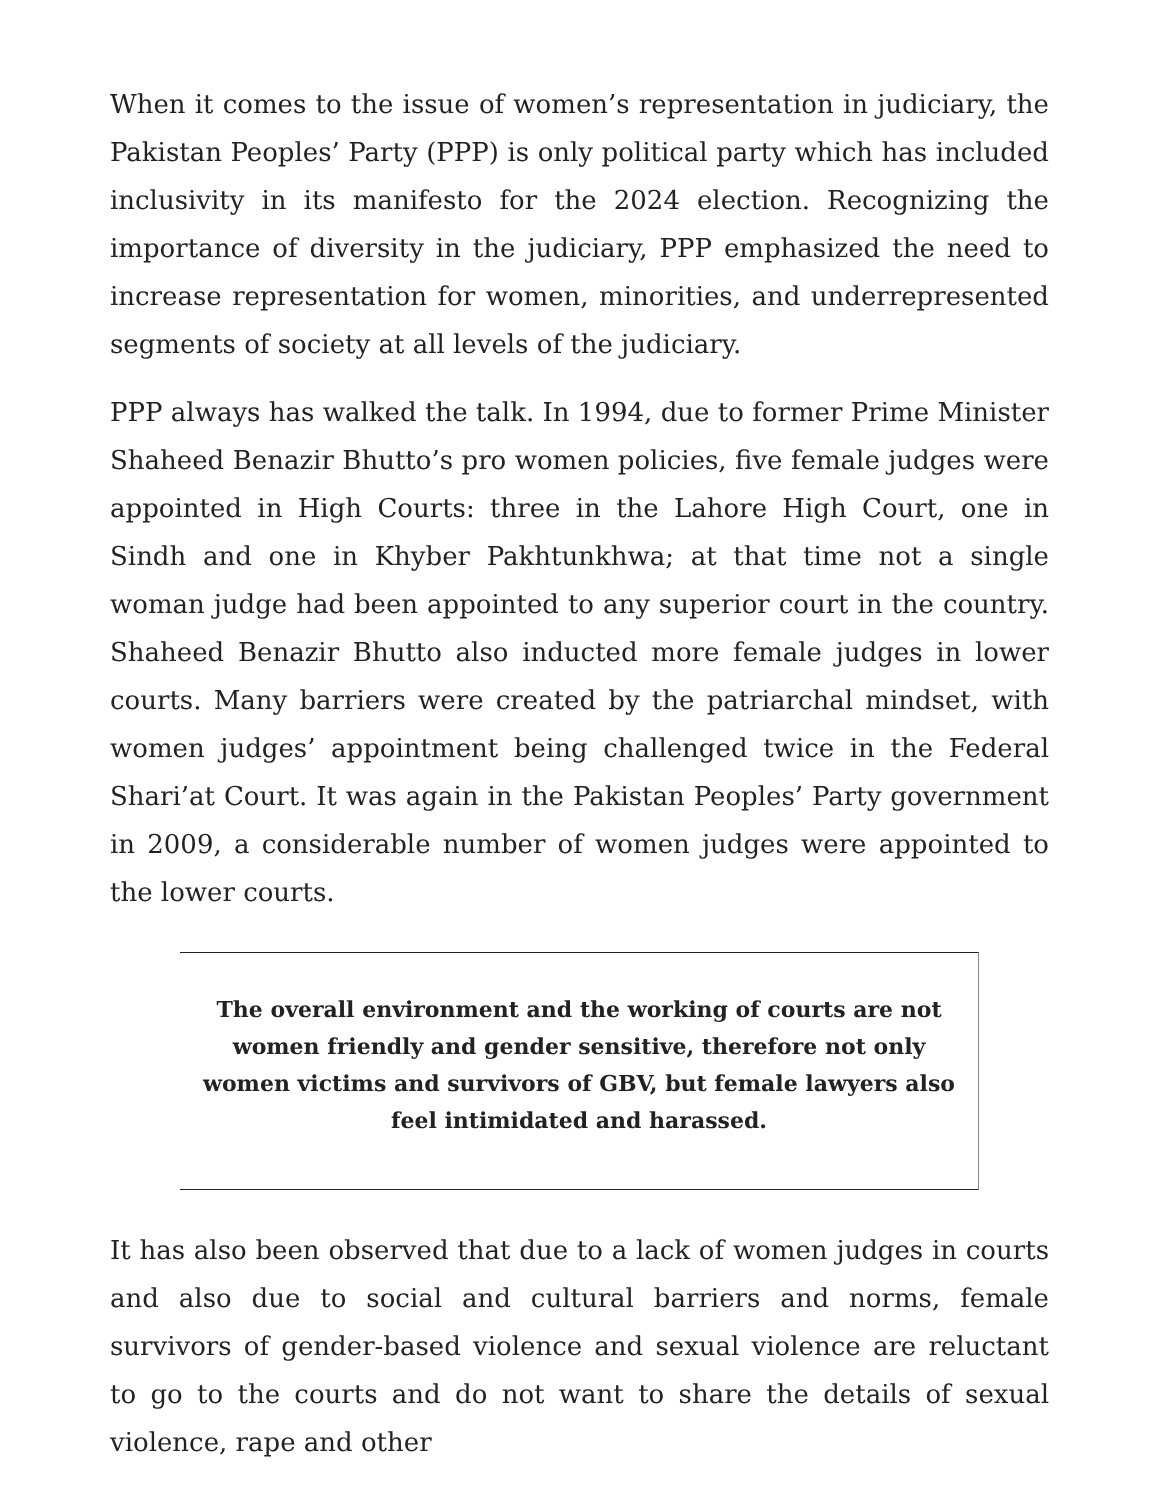When it comes to the issue of women’s representation in judiciary, the Pakistan Peoples’ Party (PPP) is only political party which has included inclusivity in its manifesto for the 2024 election. Recognizing the importance of diversity in the judiciary, PPP emphasized the need to increase representation for women, minorities, and underrepresented segments of society at all levels of the judiciary.
PPP always has walked the talk. In 1994, due to former Prime Minister Shaheed Benazir Bhutto’s pro women policies, five female judges were appointed in High Courts: three in the Lahore High Court, one in Sindh and one in Khyber Pakhtunkhwa; at that time not a single woman judge had been appointed to any superior court in the country. Shaheed Benazir Bhutto also inducted more female judges in lower courts. Many barriers were created by the patriarchal mindset, with women judges’ appointment being challenged twice in the Federal Shari’at Court. It was again in the Pakistan Peoples’ Party government in 2009, a considerable number of women judges were appointed to the lower courts.
The overall environment and the working of courts are not women friendly and gender sensitive, therefore not only women victims and survivors of GBV, but female lawyers also feel intimidated and harassed.
It has also been observed that due to a lack of women judges in courts and also due to social and cultural barriers and norms, female survivors of gender-based violence and sexual violence are reluctant to go to the courts and do not want to share the details of sexual violence, rape and other